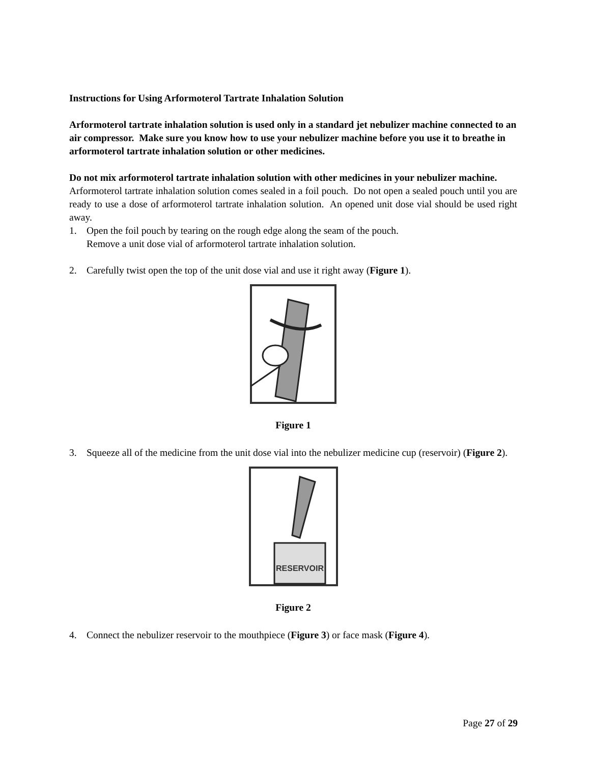Instructions for Using Arformoterol Tartrate Inhalation Solution
Arformoterol tartrate inhalation solution is used only in a standard jet nebulizer machine connected to an air compressor. Make sure you know how to use your nebulizer machine before you use it to breathe in arformoterol tartrate inhalation solution or other medicines.
Do not mix arformoterol tartrate inhalation solution with other medicines in your nebulizer machine.
Arformoterol tartrate inhalation solution comes sealed in a foil pouch. Do not open a sealed pouch until you are ready to use a dose of arformoterol tartrate inhalation solution. An opened unit dose vial should be used right away.
1. Open the foil pouch by tearing on the rough edge along the seam of the pouch.
Remove a unit dose vial of arformoterol tartrate inhalation solution.
2. Carefully twist open the top of the unit dose vial and use it right away (Figure 1).
Figure 1
3. Squeeze all of the medicine from the unit dose vial into the nebulizer medicine cup (reservoir) (Figure 2).
RESERVOIR
Figure 2
4. Connect the nebulizer reservoir to the mouthpiece (Figure 3) or face mask (Figure 4).
Page 27 of 29